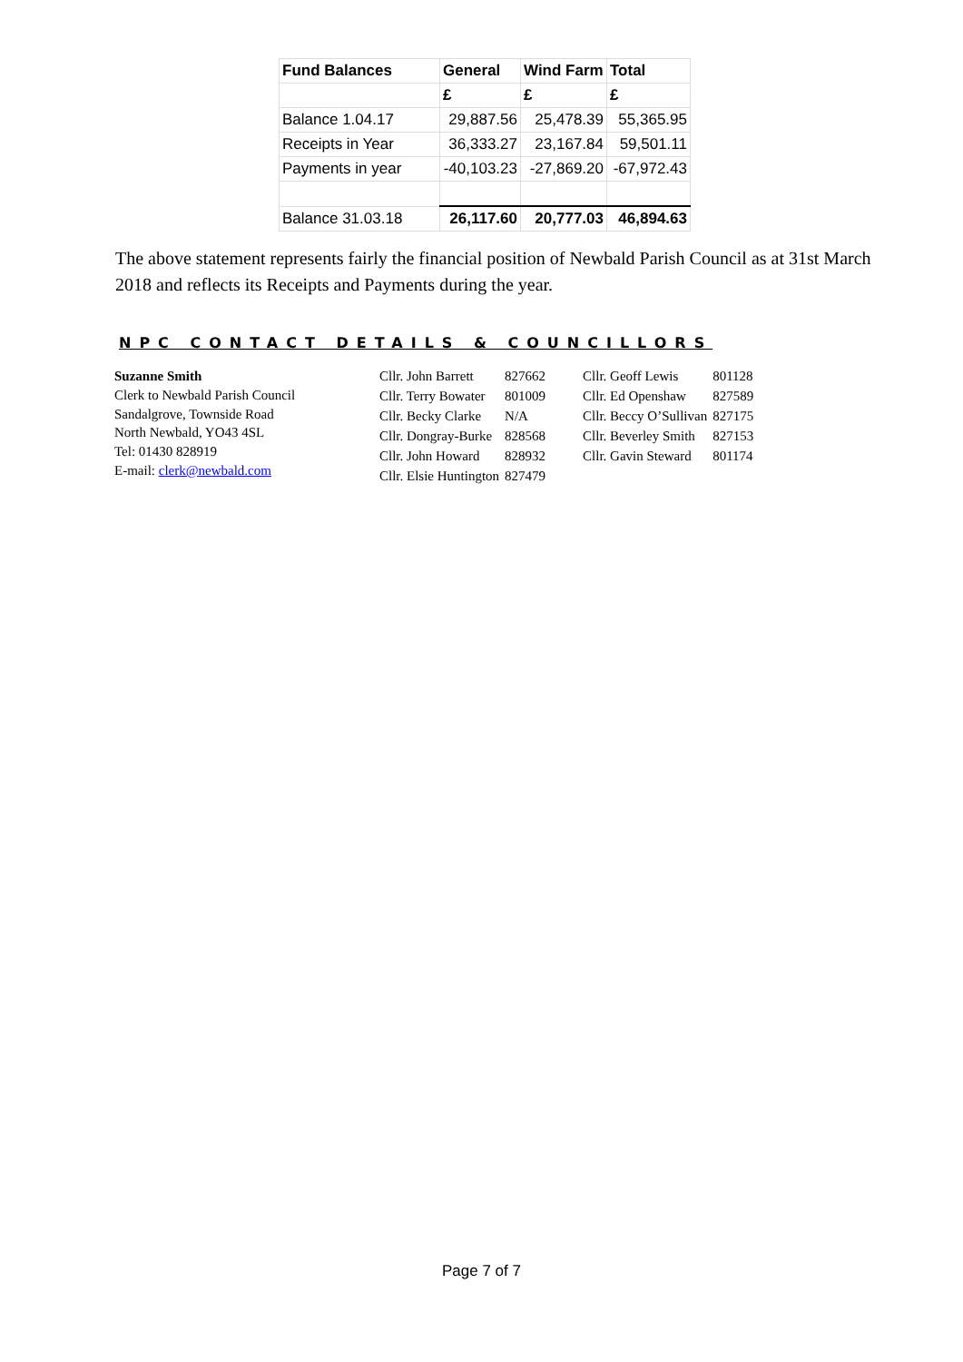| Fund Balances | General | Wind Farm | Total |
| --- | --- | --- | --- |
| | £ | £ | £ |
| Balance 1.04.17 | 29,887.56 | 25,478.39 | 55,365.95 |
| Receipts in Year | 36,333.27 | 23,167.84 | 59,501.11 |
| Payments in year | -40,103.23 | -27,869.20 | -67,972.43 |
| Balance 31.03.18 | 26,117.60 | 20,777.03 | 46,894.63 |
The above statement represents fairly the financial position of Newbald Parish Council as at 31st March 2018 and reflects its Receipts and Payments during the year.
NPC CONTACT DETAILS & COUNCILLORS
Suzanne Smith
Clerk to Newbald Parish Council
Sandalgrove, Townside Road
North Newbald, YO43 4SL
Tel: 01430 828919
E-mail: clerk@newbald.com
| Cllr. John Barrett | 827662 | Cllr. Geoff Lewis | 801128 |
| Cllr. Terry Bowater | 801009 | Cllr. Ed Openshaw | 827589 |
| Cllr. Becky Clarke | N/A | Cllr. Beccy O’Sullivan | 827175 |
| Cllr. Dongray-Burke | 828568 | Cllr. Beverley Smith | 827153 |
| Cllr. John Howard | 828932 | Cllr. Gavin Steward | 801174 |
| Cllr. Elsie Huntington | 827479 | | |
Page 7 of 7